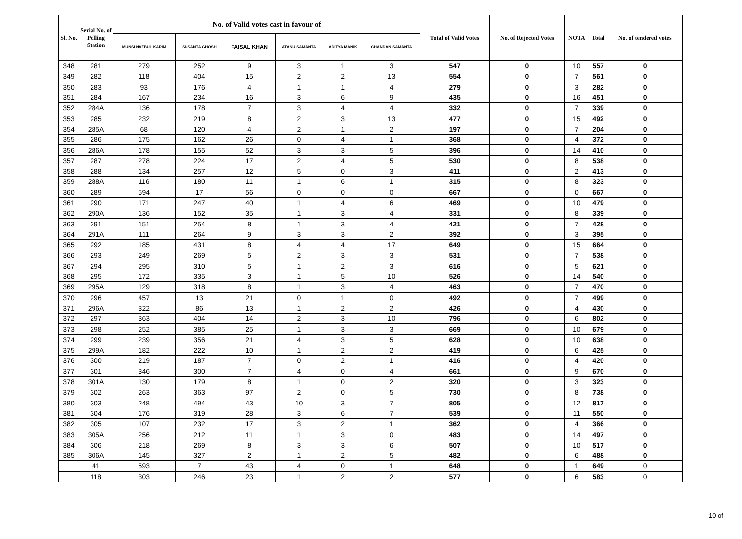| Sl. No. | Serial No. of Polling Station | No. of Valid votes cast in favour of | | | | | | Total of Valid Votes | No. of Rejected Votes | NOTA | Total | No. of tendered votes |
| --- | --- | --- | --- | --- | --- | --- | --- | --- | --- | --- | --- | --- |
| | | MUNSI NAZBUL KARIM | SUSANTA GHOSH | FAISAL KHAN | ATANU SAMANTA | ADITYA MANIK | CHANDAN SAMANTA | | | | | |
| 348 | 281 | 279 | 252 | 9 | 3 | 1 | 3 | 547 | 0 | 10 | 557 | 0 |
| 349 | 282 | 118 | 404 | 15 | 2 | 2 | 13 | 554 | 0 | 7 | 561 | 0 |
| 350 | 283 | 93 | 176 | 4 | 1 | 1 | 4 | 279 | 0 | 3 | 282 | 0 |
| 351 | 284 | 167 | 234 | 16 | 3 | 6 | 9 | 435 | 0 | 16 | 451 | 0 |
| 352 | 284A | 136 | 178 | 7 | 3 | 4 | 4 | 332 | 0 | 7 | 339 | 0 |
| 353 | 285 | 232 | 219 | 8 | 2 | 3 | 13 | 477 | 0 | 15 | 492 | 0 |
| 354 | 285A | 68 | 120 | 4 | 2 | 1 | 2 | 197 | 0 | 7 | 204 | 0 |
| 355 | 286 | 175 | 162 | 26 | 0 | 4 | 1 | 368 | 0 | 4 | 372 | 0 |
| 356 | 286A | 178 | 155 | 52 | 3 | 3 | 5 | 396 | 0 | 14 | 410 | 0 |
| 357 | 287 | 278 | 224 | 17 | 2 | 4 | 5 | 530 | 0 | 8 | 538 | 0 |
| 358 | 288 | 134 | 257 | 12 | 5 | 0 | 3 | 411 | 0 | 2 | 413 | 0 |
| 359 | 288A | 116 | 180 | 11 | 1 | 6 | 1 | 315 | 0 | 8 | 323 | 0 |
| 360 | 289 | 594 | 17 | 56 | 0 | 0 | 0 | 667 | 0 | 0 | 667 | 0 |
| 361 | 290 | 171 | 247 | 40 | 1 | 4 | 6 | 469 | 0 | 10 | 479 | 0 |
| 362 | 290A | 136 | 152 | 35 | 1 | 3 | 4 | 331 | 0 | 8 | 339 | 0 |
| 363 | 291 | 151 | 254 | 8 | 1 | 3 | 4 | 421 | 0 | 7 | 428 | 0 |
| 364 | 291A | 111 | 264 | 9 | 3 | 3 | 2 | 392 | 0 | 3 | 395 | 0 |
| 365 | 292 | 185 | 431 | 8 | 4 | 4 | 17 | 649 | 0 | 15 | 664 | 0 |
| 366 | 293 | 249 | 269 | 5 | 2 | 3 | 3 | 531 | 0 | 7 | 538 | 0 |
| 367 | 294 | 295 | 310 | 5 | 1 | 2 | 3 | 616 | 0 | 5 | 621 | 0 |
| 368 | 295 | 172 | 335 | 3 | 1 | 5 | 10 | 526 | 0 | 14 | 540 | 0 |
| 369 | 295A | 129 | 318 | 8 | 1 | 3 | 4 | 463 | 0 | 7 | 470 | 0 |
| 370 | 296 | 457 | 13 | 21 | 0 | 1 | 0 | 492 | 0 | 7 | 499 | 0 |
| 371 | 296A | 322 | 86 | 13 | 1 | 2 | 2 | 426 | 0 | 4 | 430 | 0 |
| 372 | 297 | 363 | 404 | 14 | 2 | 3 | 10 | 796 | 0 | 6 | 802 | 0 |
| 373 | 298 | 252 | 385 | 25 | 1 | 3 | 3 | 669 | 0 | 10 | 679 | 0 |
| 374 | 299 | 239 | 356 | 21 | 4 | 3 | 5 | 628 | 0 | 10 | 638 | 0 |
| 375 | 299A | 182 | 222 | 10 | 1 | 2 | 2 | 419 | 0 | 6 | 425 | 0 |
| 376 | 300 | 219 | 187 | 7 | 0 | 2 | 1 | 416 | 0 | 4 | 420 | 0 |
| 377 | 301 | 346 | 300 | 7 | 4 | 0 | 4 | 661 | 0 | 9 | 670 | 0 |
| 378 | 301A | 130 | 179 | 8 | 1 | 0 | 2 | 320 | 0 | 3 | 323 | 0 |
| 379 | 302 | 263 | 363 | 97 | 2 | 0 | 5 | 730 | 0 | 8 | 738 | 0 |
| 380 | 303 | 248 | 494 | 43 | 10 | 3 | 7 | 805 | 0 | 12 | 817 | 0 |
| 381 | 304 | 176 | 319 | 28 | 3 | 6 | 7 | 539 | 0 | 11 | 550 | 0 |
| 382 | 305 | 107 | 232 | 17 | 3 | 2 | 1 | 362 | 0 | 4 | 366 | 0 |
| 383 | 305A | 256 | 212 | 11 | 1 | 3 | 0 | 483 | 0 | 14 | 497 | 0 |
| 384 | 306 | 218 | 269 | 8 | 3 | 3 | 6 | 507 | 0 | 10 | 517 | 0 |
| 385 | 306A | 145 | 327 | 2 | 1 | 2 | 5 | 482 | 0 | 6 | 488 | 0 |
| | 41 | 593 | 7 | 43 | 4 | 0 | 1 | 648 | 0 | 1 | 649 | 0 |
| | 118 | 303 | 246 | 23 | 1 | 2 | 2 | 577 | 0 | 6 | 583 | 0 |
10 of